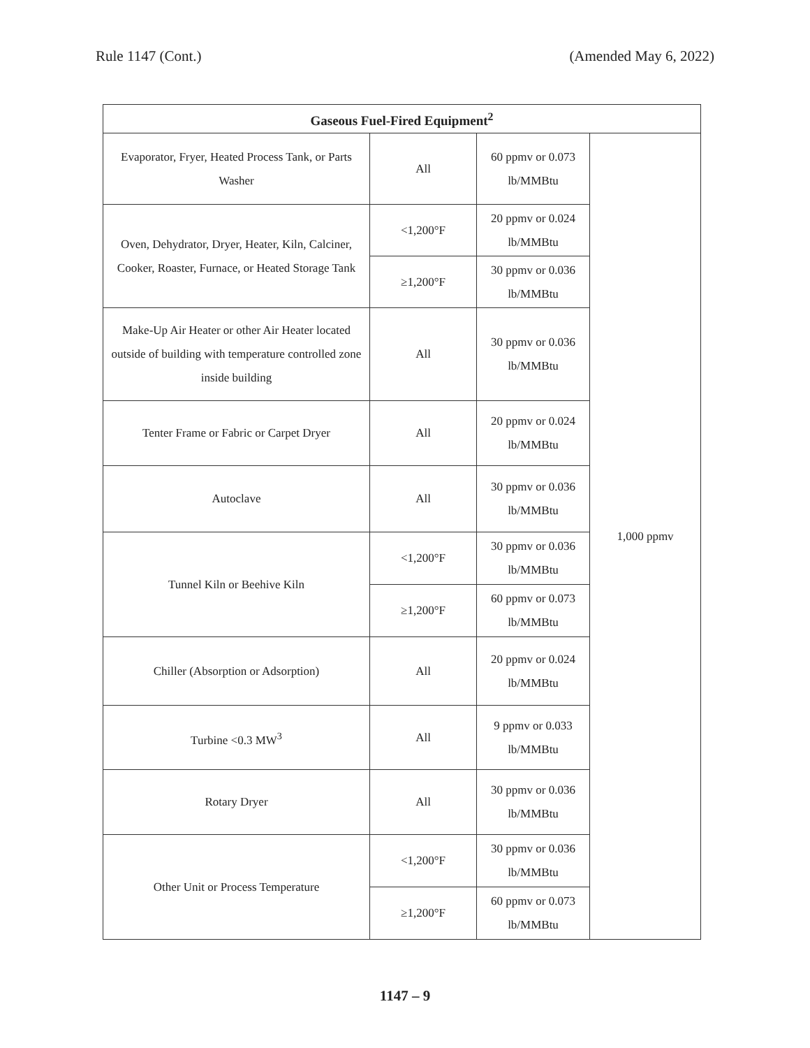Rule 1147 (Cont.) (Amended May 6, 2022)
| Gaseous Fuel-Fired Equipment<sup>2</sup> | | | |
| --- | --- | --- | --- |
| Evaporator, Fryer, Heated Process Tank, or Parts Washer | All | 60 ppmv or 0.073 lb/MMBtu | 1,000 ppmv |
| Oven, Dehydrator, Dryer, Heater, Kiln, Calciner, Cooker, Roaster, Furnace, or Heated Storage Tank | <1,200°F | 20 ppmv or 0.024 lb/MMBtu | |
| | ≥1,200°F | 30 ppmv or 0.036 lb/MMBtu | |
| Make-Up Air Heater or other Air Heater located outside of building with temperature controlled zone inside building | All | 30 ppmv or 0.036 lb/MMBtu | |
| Tenter Frame or Fabric or Carpet Dryer | All | 20 ppmv or 0.024 lb/MMBtu | |
| Autoclave | All | 30 ppmv or 0.036 lb/MMBtu | |
| Tunnel Kiln or Beehive Kiln | <1,200°F | 30 ppmv or 0.036 lb/MMBtu | |
| | ≥1,200°F | 60 ppmv or 0.073 lb/MMBtu | |
| Chiller (Absorption or Adsorption) | All | 20 ppmv or 0.024 lb/MMBtu | |
| Turbine <0.3 MW<sup>3</sup> | All | 9 ppmv or 0.033 lb/MMBtu | |
| Rotary Dryer | All | 30 ppmv or 0.036 lb/MMBtu | |
| Other Unit or Process Temperature | <1,200°F | 30 ppmv or 0.036 lb/MMBtu | |
| | ≥1,200°F | 60 ppmv or 0.073 lb/MMBtu | |
1147 – 9